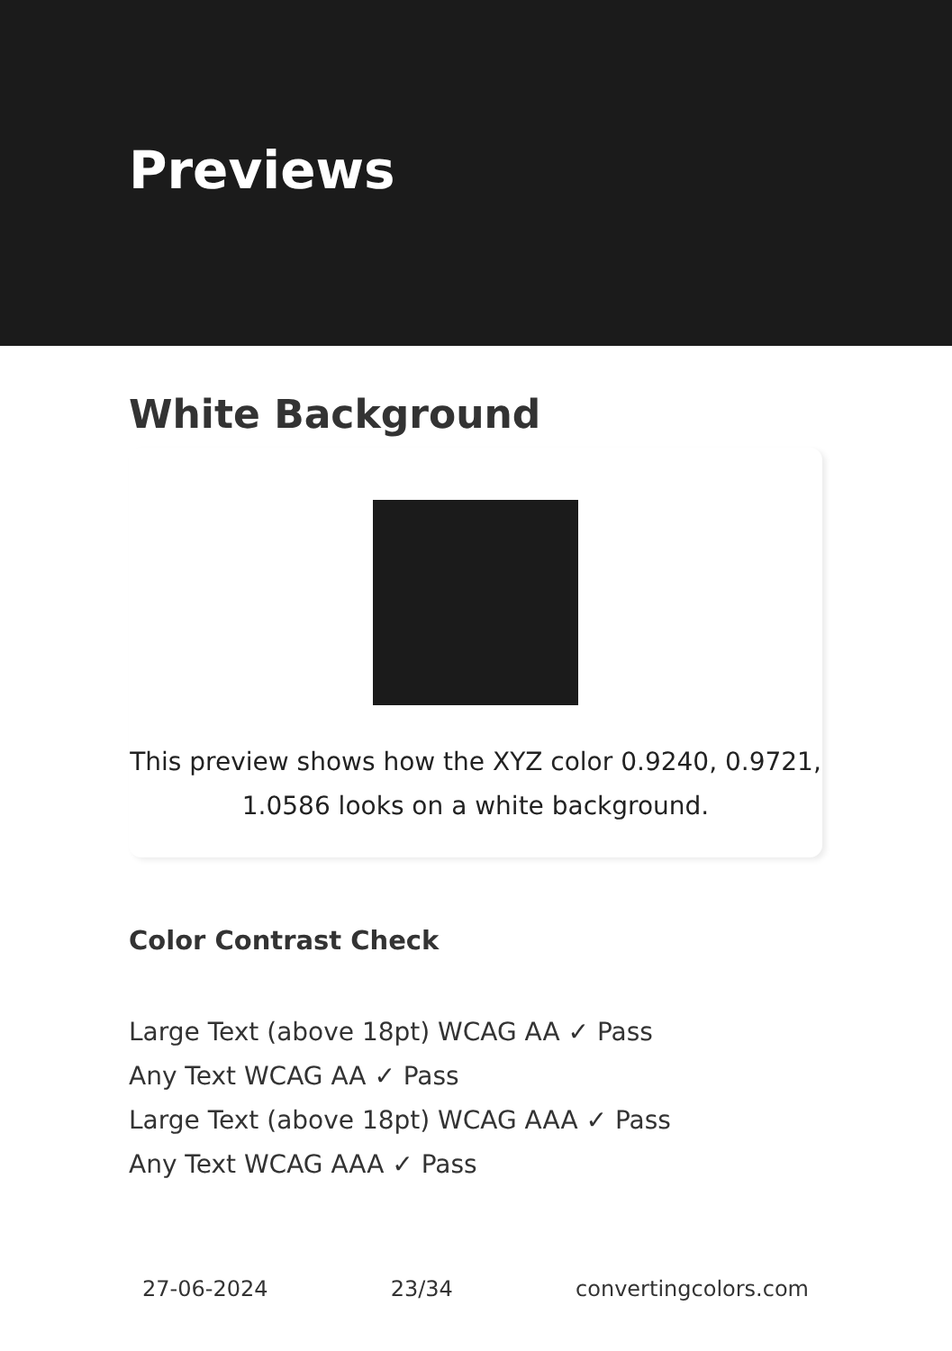Previews
White Background
This preview shows how the XYZ color 0.9240, 0.9721, 1.0586 looks on a white background.
Color Contrast Check
Large Text (above 18pt) WCAG AA ✓ Pass
Any Text WCAG AA ✓ Pass
Large Text (above 18pt) WCAG AAA ✓ Pass
Any Text WCAG AAA ✓ Pass
27-06-2024 23/34 convertingcolors.com